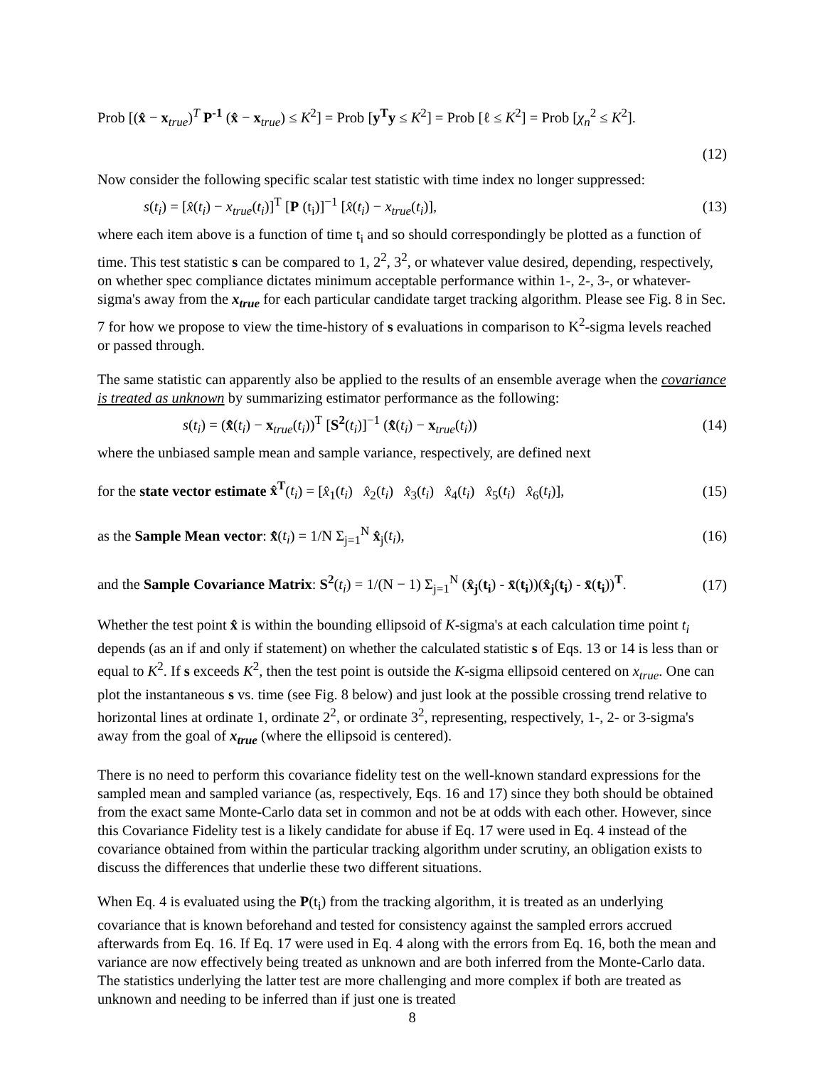Prob [(x̂ − x<sub>true</sub>)<sup>T</sup> P<sup>-1</sup> (x̂ − x<sub>true</sub>) ≤ K<sup>2</sup>] = Prob [y<sup>T</sup>y ≤ K<sup>2</sup>] = Prob [ℓ ≤ K<sup>2</sup>] = Prob [χ<sub>n</sub><sup>2</sup> ≤ K<sup>2</sup>].
(12)
Now consider the following specific scalar test statistic with time index no longer suppressed:
s(t<sub>i</sub>) = [x̂(t<sub>i</sub>) − x<sub>true</sub>(t<sub>i</sub>)]<sup>T</sup> [P (t<sub>i</sub>)]<sup>−1</sup> [x̂(t<sub>i</sub>) − x<sub>true</sub>(t<sub>i</sub>)], (13)
where each item above is a function of time t<sub>i</sub> and so should correspondingly be plotted as a function of time. This test statistic s can be compared to 1, 2<sup>2</sup>, 3<sup>2</sup>, or whatever value desired, depending, respectively, on whether spec compliance dictates minimum acceptable performance within 1-, 2-, 3-, or whatever-sigma's away from the x<sub>true</sub> for each particular candidate target tracking algorithm. Please see Fig. 8 in Sec. 7 for how we propose to view the time-history of s evaluations in comparison to K<sup>2</sup>-sigma levels reached or passed through.
The same statistic can apparently also be applied to the results of an ensemble average when the covariance is treated as unknown by summarizing estimator performance as the following:
s(t<sub>i</sub>) = (x̄̂(t<sub>i</sub>) − x<sub>true</sub>(t<sub>i</sub>))<sup>T</sup> [S<sup>2</sup>(t<sub>i</sub>)]<sup>−1</sup> (x̄̂(t<sub>i</sub>) − x<sub>true</sub>(t<sub>i</sub>)) (14)
where the unbiased sample mean and sample variance, respectively, are defined next
for the state vector estimate x̂<sup>T</sup>(t<sub>i</sub>) = [x̂<sub>1</sub>(t<sub>i</sub>) x̂<sub>2</sub>(t<sub>i</sub>) x̂<sub>3</sub>(t<sub>i</sub>) x̂<sub>4</sub>(t<sub>i</sub>) x̂<sub>5</sub>(t<sub>i</sub>) x̂<sub>6</sub>(t<sub>i</sub>)], (15)
as the Sample Mean vector: x̄̂(t<sub>i</sub>) = 1/N Σ<sub>j=1</sub><sup>N</sup> x̂<sub>j</sub>(t<sub>i</sub>), (16)
and the Sample Covariance Matrix: S<sup>2</sup>(t<sub>i</sub>) = 1/(N − 1) Σ<sub>j=1</sub><sup>N</sup> (x̂<sub>j</sub>(t<sub>i</sub>) - x̄(t<sub>i</sub>))(x̂<sub>j</sub>(t<sub>i</sub>) - x̄(t<sub>i</sub>))<sup>T</sup>. (17)
Whether the test point x̂ is within the bounding ellipsoid of K-sigma's at each calculation time point t<sub>i</sub> depends (as an if and only if statement) on whether the calculated statistic s of Eqs. 13 or 14 is less than or equal to K<sup>2</sup>. If s exceeds K<sup>2</sup>, then the test point is outside the K-sigma ellipsoid centered on x<sub>true</sub>. One can plot the instantaneous s vs. time (see Fig. 8 below) and just look at the possible crossing trend relative to horizontal lines at ordinate 1, ordinate 2<sup>2</sup>, or ordinate 3<sup>2</sup>, representing, respectively, 1-, 2- or 3-sigma's away from the goal of x<sub>true</sub> (where the ellipsoid is centered).
There is no need to perform this covariance fidelity test on the well-known standard expressions for the sampled mean and sampled variance (as, respectively, Eqs. 16 and 17) since they both should be obtained from the exact same Monte-Carlo data set in common and not be at odds with each other. However, since this Covariance Fidelity test is a likely candidate for abuse if Eq. 17 were used in Eq. 4 instead of the covariance obtained from within the particular tracking algorithm under scrutiny, an obligation exists to discuss the differences that underlie these two different situations.
When Eq. 4 is evaluated using the P(t<sub>i</sub>) from the tracking algorithm, it is treated as an underlying covariance that is known beforehand and tested for consistency against the sampled errors accrued afterwards from Eq. 16. If Eq. 17 were used in Eq. 4 along with the errors from Eq. 16, both the mean and variance are now effectively being treated as unknown and are both inferred from the Monte-Carlo data. The statistics underlying the latter test are more challenging and more complex if both are treated as unknown and needing to be inferred than if just one is treated
8